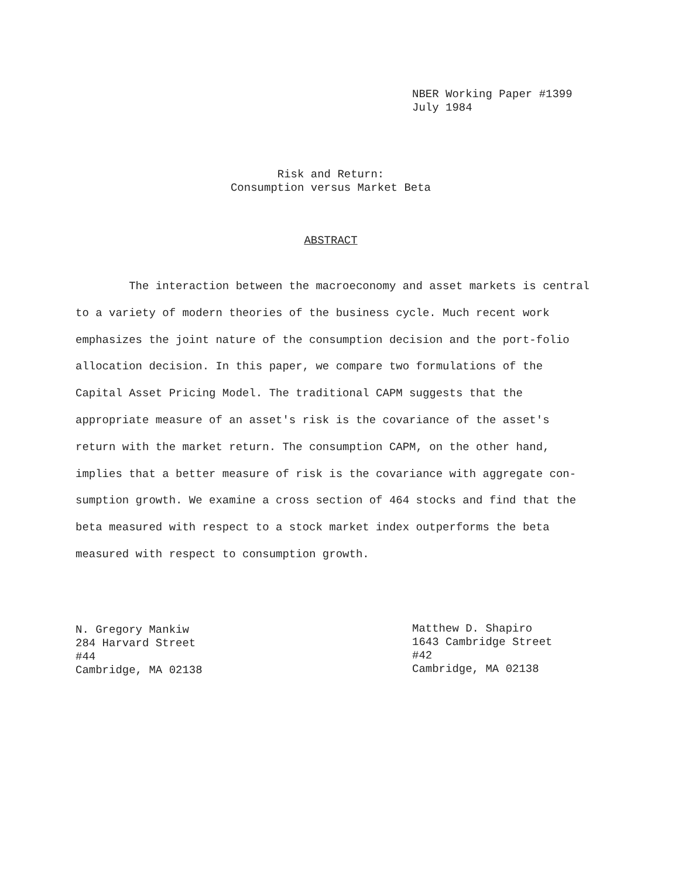NBER Working Paper #1399
July 1984
Risk and Return:
Consumption versus Market Beta
ABSTRACT
The interaction between the macroeconomy and asset markets is central to a variety of modern theories of the business cycle. Much recent work emphasizes the joint nature of the consumption decision and the port-folio allocation decision. In this paper, we compare two formulations of the Capital Asset Pricing Model. The traditional CAPM suggests that the appropriate measure of an asset's risk is the covariance of the asset's return with the market return. The consumption CAPM, on the other hand, implies that a better measure of risk is the covariance with aggregate con-sumption growth. We examine a cross section of 464 stocks and find that the beta measured with respect to a stock market index outperforms the beta measured with respect to consumption growth.
N. Gregory Mankiw
284 Harvard Street
#44
Cambridge, MA 02138
Matthew D. Shapiro
1643 Cambridge Street
#42
Cambridge, MA 02138